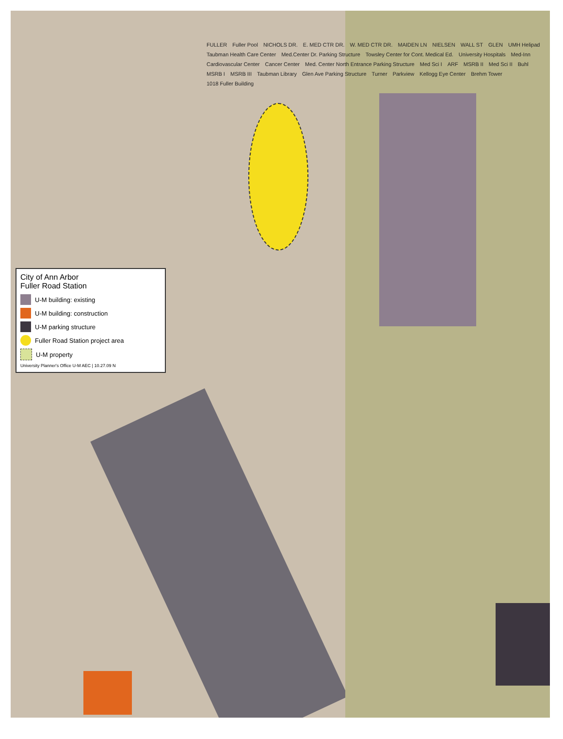City of Ann Arbor
Fuller Road Station
U-M building: existing
U-M building: construction
U-M parking structure
Fuller Road Station project area
U-M property
University Planner's Office U-M AEC | 10.27.09 N
FULLER Fuller Pool NICHOLS DR. E. MED CTR DR. W. MED CTR DR. MAIDEN LN NIELSEN WALL ST GLEN UMH Helipad Taubman Health Care Center Med.Center Dr. Parking Structure Towsley Center for Cont. Medical Ed. University Hospitals Med-Inn Cardiovascular Center Cancer Center Med. Center North Entrance Parking Structure Med Sci I ARF MSRB II Med Sci II Buhl MSRB I MSRB III Taubman Library Glen Ave Parking Structure Turner Parkview Kellogg Eye Center Brehm Tower 1018 Fuller Building